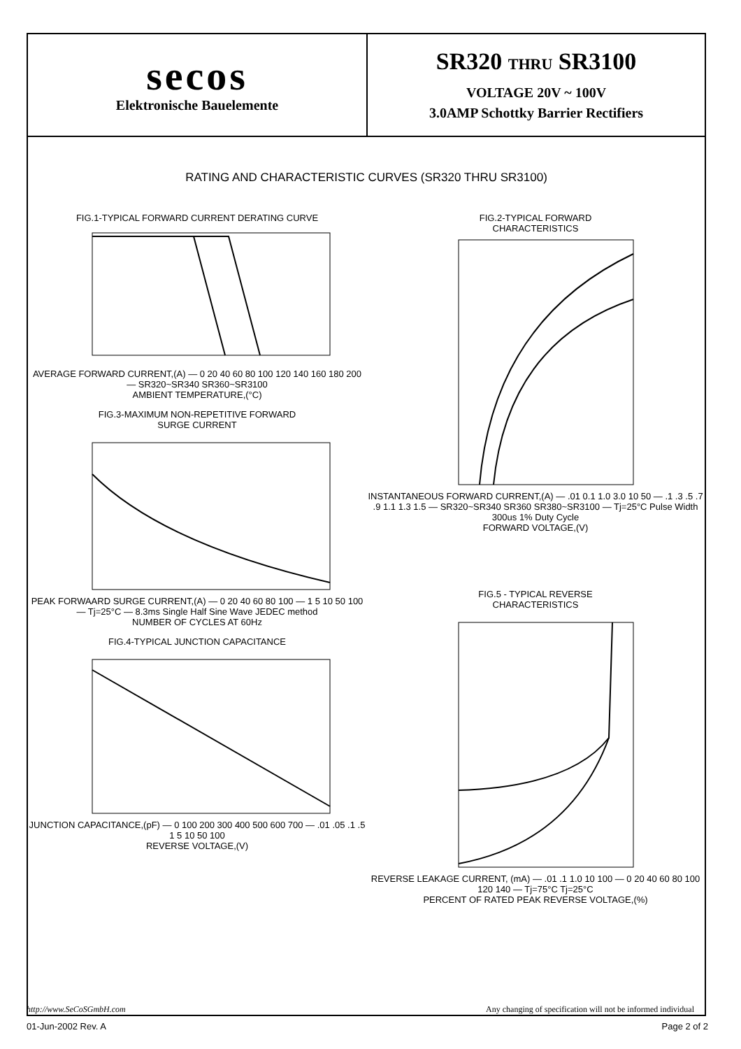secos
Elektronische Bauelemente
SR320 THRU SR3100
VOLTAGE 20V ~ 100V
3.0AMP Schottky Barrier Rectifiers
RATING AND CHARACTERISTIC CURVES (SR320 THRU SR3100)
FIG.1-TYPICAL FORWARD CURRENT DERATING CURVE
AVERAGE FORWARD CURRENT,(A) — 0 20 40 60 80 100 120 140 160 180 200 — SR320~SR340 SR360~SR3100
AMBIENT TEMPERATURE,(°C)
FIG.3-MAXIMUM NON-REPETITIVE FORWARD
SURGE CURRENT
PEAK FORWAARD SURGE CURRENT,(A) — 0 20 40 60 80 100 — 1 5 10 50 100 — Tj=25°C — 8.3ms Single Half Sine Wave JEDEC method
NUMBER OF CYCLES AT 60Hz
FIG.4-TYPICAL JUNCTION CAPACITANCE
JUNCTION CAPACITANCE,(pF) — 0 100 200 300 400 500 600 700 — .01 .05 .1 .5 1 5 10 50 100
REVERSE VOLTAGE,(V)
FIG.2-TYPICAL FORWARD
CHARACTERISTICS
INSTANTANEOUS FORWARD CURRENT,(A) — .01 0.1 1.0 3.0 10 50 — .1 .3 .5 .7 .9 1.1 1.3 1.5 — SR320~SR340 SR360 SR380~SR3100 — Tj=25°C Pulse Width 300us 1% Duty Cycle
FORWARD VOLTAGE,(V)
FIG.5 - TYPICAL REVERSE
CHARACTERISTICS
REVERSE LEAKAGE CURRENT, (mA) — .01 .1 1.0 10 100 — 0 20 40 60 80 100 120 140 — Tj=75°C Tj=25°C
PERCENT OF RATED PEAK REVERSE VOLTAGE,(%)
http://www.SeCoSGmbH.com Any changing of specification will not be informed individual
01-Jun-2002 Rev. A Page 2 of 2